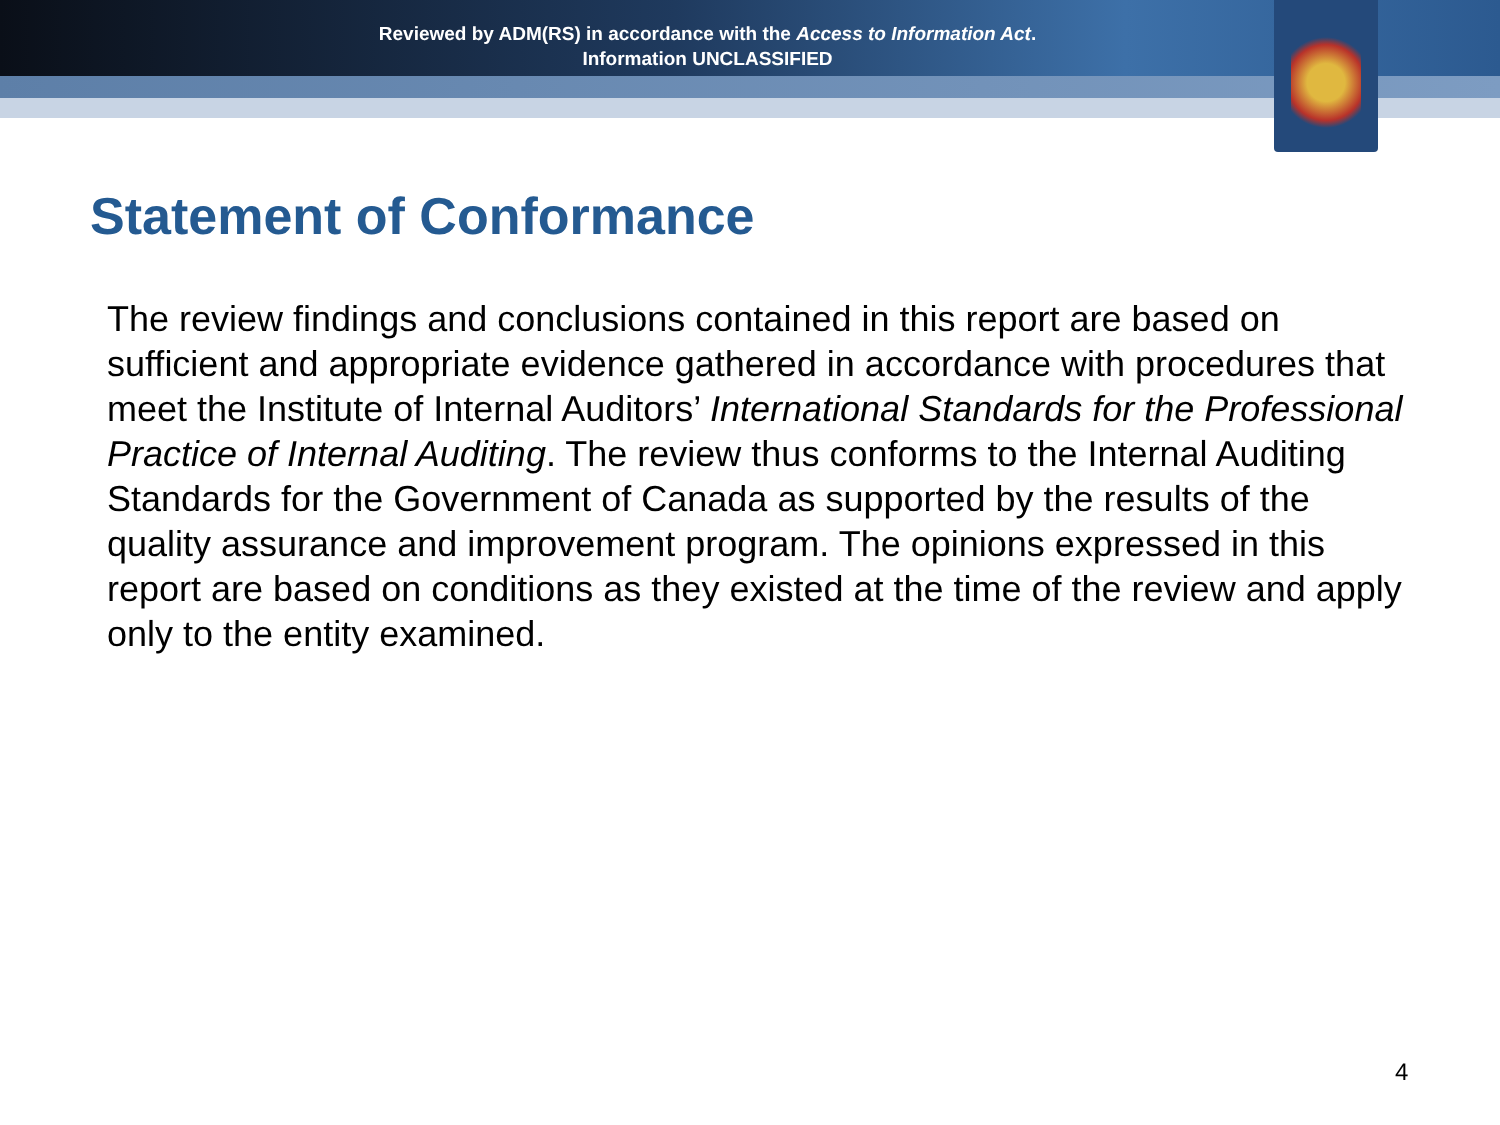Reviewed by ADM(RS) in accordance with the Access to Information Act.
Information UNCLASSIFIED
Statement of Conformance
The review findings and conclusions contained in this report are based on sufficient and appropriate evidence gathered in accordance with procedures that meet the Institute of Internal Auditors’ International Standards for the Professional Practice of Internal Auditing. The review thus conforms to the Internal Auditing Standards for the Government of Canada as supported by the results of the quality assurance and improvement program. The opinions expressed in this report are based on conditions as they existed at the time of the review and apply only to the entity examined.
4